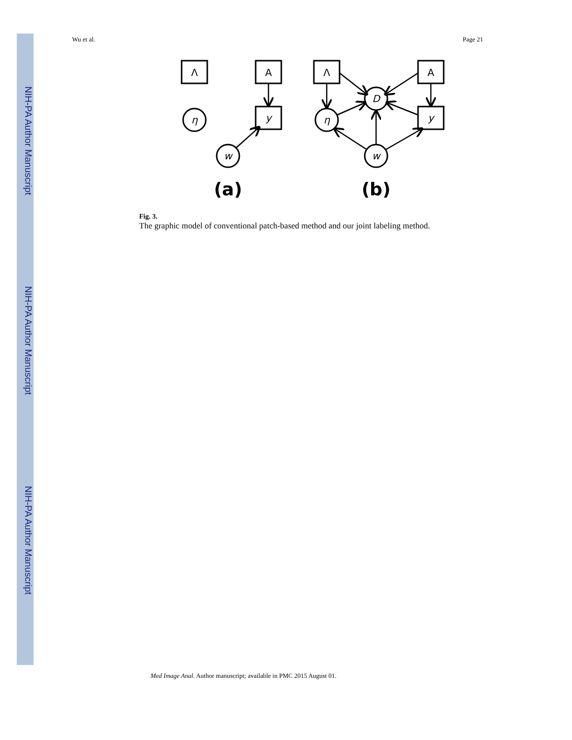NIH-PA Author Manuscript
NIH-PA Author Manuscript
NIH-PA Author Manuscript
Wu et al. Page 21
Λ
η
A
y
w
Λ
η
D
A
y
w
(a)
(b)
Fig. 3.
The graphic model of conventional patch-based method and our joint labeling method.
Med Image Anal. Author manuscript; available in PMC 2015 August 01.